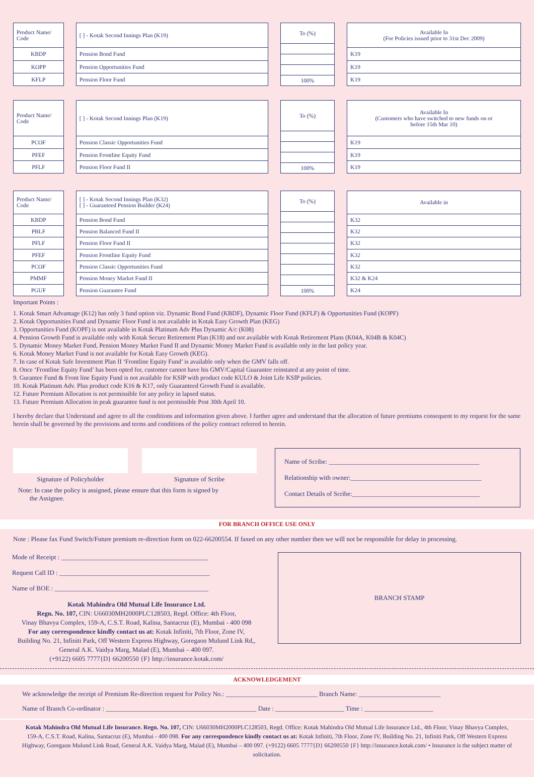| Product Name/ Code |
| --- |
| KBDP |
| KOPP |
| KFLP |
| [ ] - Kotak Second Innings Plan (K19) |
| --- |
| Pension Bond Fund |
| Pension Opportunities Fund |
| Pension Floor Fund |
| To (%) |
| --- |
| 100% |
| Available In (For Policies issued prior to 31st Dec 2009) |
| --- |
| K19 |
| K19 |
| K19 |
| Product Name/ Code |
| --- |
| PCOF |
| PFEF |
| PFLF |
| [ ] - Kotak Second Innings Plan (K19) |
| --- |
| Pension Classic Opportunities Fund |
| Pension Frontline Equity Fund |
| Pension Floor Fund II |
| To (%) |
| --- |
| 100% |
| Available In (Customers who have switched to new funds on or before 15th Mar 10) |
| --- |
| K19 |
| K19 |
| K19 |
| Product Name/ Code |
| --- |
| KBDP |
| PBLF |
| PFLF |
| PFEF |
| PCOF |
| PMMF |
| PGUF |
| [ ] - Kotak Second Innings Plan (K32) [ ] - Guaranteed Pension Builder (K24) |
| --- |
| Pension Bond Fund |
| Pension Balanced Fund II |
| Pension Floor Fund II |
| Pension Frontline Equity Fund |
| Pension Classic Opportunities Fund |
| Pension Money Market Fund II |
| Pension Guarantee Fund |
| To (%) |
| --- |
| 100% |
| Available in |
| --- |
| K32 |
| K32 |
| K32 |
| K32 |
| K32 |
| K32 & K24 |
| K24 |
Important Points :
1. Kotak Smart Advantage (K12) has only 3 fund option viz. Dynamic Bond Fund (KBDF), Dynamic Floor Fund (KFLF) & Opportunities Fund (KOPF)
2. Kotak Opportunities Fund and Dynamic Floor Fund is not available in Kotak Easy Growth Plan (KEG)
3. Opportunities Fund (KOPF) is not available in Kotak Platinum Adv Plus Dynamic A/c (K08)
4. Pension Growth Fund is available only with Kotak Secure Retirement Plan (K18) and not available with Kotak Retirement Plans (K04A, K04B & K04C)
5. Dynamic Money Market Fund, Pension Money Market Fund II and Dynamic Money Market Fund is available only in the last policy year.
6. Kotak Money Market Fund is not available for Kotak Easy Growth (KEG).
7. In case of Kotak Safe Investment Plan II ‘Frontline Equity Fund’ is available only when the GMV falls off.
8. Once ‘Frontline Equity Fund’ has been opted for, customer cannot have his GMV/Capital Guarantee reinstated at any point of time.
9. Gurantee Fund & Front line Equity Fund is not available for KSIP with product code KULO & Joint Life KSIP policies.
10. Kotak Platinum Adv. Plus product code K16 & K17, only Guaranteed Growth Fund is available.
12. Future Premium Allocation is not permissible for any policy in lapsed status.
13. Future Premium Allocation in peak guarantee fund is not permissible Post 30th April 10.
I hereby declare that Understand and agree to all the conditions and information given above. I further agree and understand that the allocation of future premiums consequent to my request for the same herein shall be governed by the provisions and terms and conditions of the policy contract referred to herein.
Signature of Policyholder Signature of Scribe
Note: In case the policy is assigned, please ensure that this form is signed by
the Assignee.
Name of Scribe: ______________________________________________
Relationship with owner:________________________________________
Contact Details of Scribe:_______________________________________
FOR BRANCH OFFICE USE ONLY
Note : Please fax Fund Switch/Future premium re-direction form on 022-66200554. If faxed on any other number then we will not be responsible for delay in processing.
Mode of Receipt : _____________________________________________
Request Call ID : ______________________________________________
Name of BOE : _______________________________________________
Kotak Mahindra Old Mutual Life Insurance Ltd.
Regn. No. 107, CIN: U66030MH2000PLC128503, Regd. Office: 4th Floor,
Vinay Bhavya Complex, 159-A, C.S.T. Road, Kalina, Santacruz (E), Mumbai - 400 098
For any correspondence kindly contact us at: Kotak Infiniti, 7th Floor, Zone IV,
Building No. 21, Infiniti Park, Off Western Express Highway, Goregaon Mulund Link Rd,,
General A.K. Vaidya Marg, Malad (E), Mumbai – 400 097.
(+9122) 6605 7777{D} 66200550 {F} http://insurance.kotak.com/
BRANCH STAMP
ACKNOWLEDGEMENT
We acknowledge the receipt of Premium Re-direction request for Policy No.: ____________________________ Branch Name: _________________________
Name of Branch Co-ordinator : ______________________________________________ Date : _____________________ Time : _____________________
Kotak Mahindra Old Mutual Life Insurance. Regn. No. 107, CIN: U66030MH2000PLC128503, Regd. Office: Kotak Mahindra Old Mutual Life Insurance Ltd., 4th Floor, Vinay Bhavya Complex, 159-A, C.S.T. Road, Kalina, Santacruz (E), Mumbai - 400 098. For any correspondence kindly contact us at: Kotak Infiniti, 7th Floor, Zone IV, Building No. 21, Infiniti Park, Off Western Express Highway, Goregaon Mulund Link Road, General A.K. Vaidya Marg, Malad (E), Mumbai – 400 097. (+9122) 6605 7777{D} 66200550 {F} http://insurance.kotak.com/ • Insurance is the subject matter of solicitation.